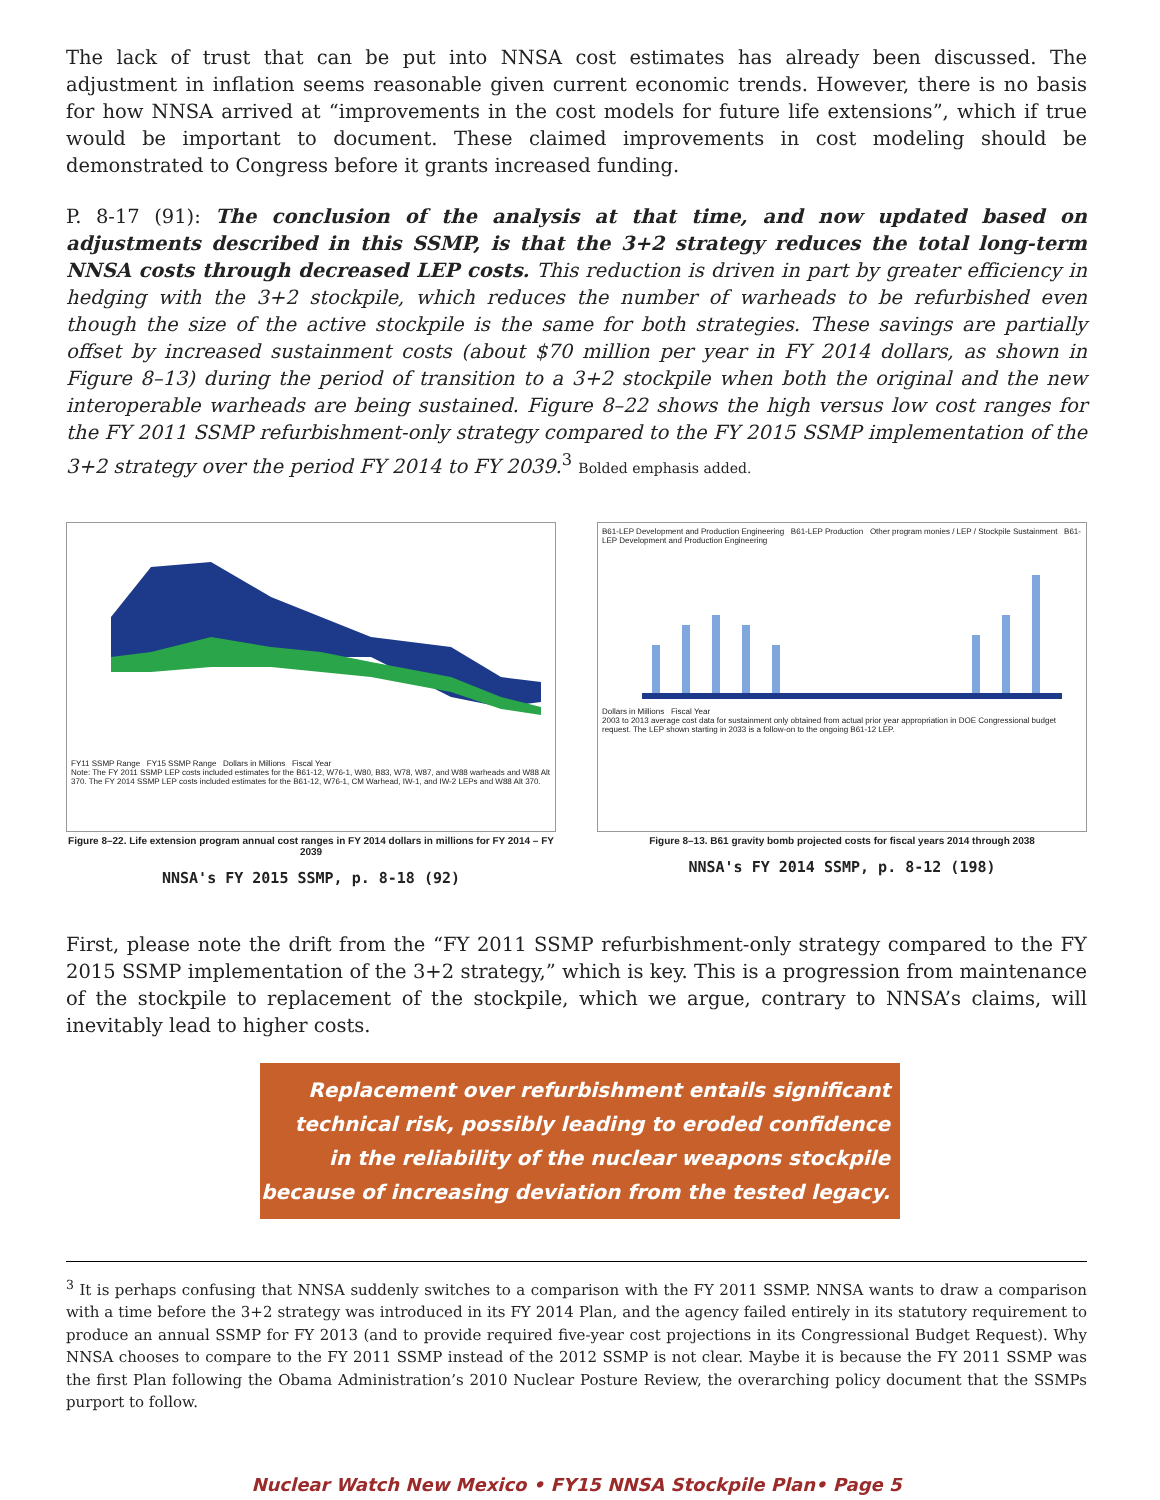The lack of trust that can be put into NNSA cost estimates has already been discussed. The adjustment in inflation seems reasonable given current economic trends. However, there is no basis for how NNSA arrived at “improvements in the cost models for future life extensions”, which if true would be important to document. These claimed improvements in cost modeling should be demonstrated to Congress before it grants increased funding.
P. 8-17 (91): The conclusion of the analysis at that time, and now updated based on adjustments described in this SSMP, is that the 3+2 strategy reduces the total long-term NNSA costs through decreased LEP costs. This reduction is driven in part by greater efficiency in hedging with the 3+2 stockpile, which reduces the number of warheads to be refurbished even though the size of the active stockpile is the same for both strategies. These savings are partially offset by increased sustainment costs (about $70 million per year in FY 2014 dollars, as shown in Figure 8–13) during the period of transition to a 3+2 stockpile when both the original and the new interoperable warheads are being sustained. Figure 8–22 shows the high versus low cost ranges for the FY 2011 SSMP refurbishment-only strategy compared to the FY 2015 SSMP implementation of the 3+2 strategy over the period FY 2014 to FY 2039.<sup>3</sup> Bolded emphasis added.
FY11 SSMP Range FY15 SSMP Range Dollars in Millions Fiscal Year
Note: The FY 2011 SSMP LEP costs included estimates for the B61-12, W76-1, W80, B83, W78, W87, and W88 warheads and W88 Alt 370. The FY 2014 SSMP LEP costs included estimates for the B61-12, W76-1, CM Warhead, IW-1, and IW-2 LEPs and W88 Alt 370.
Figure 8–22. Life extension program annual cost ranges in FY 2014 dollars in millions for FY 2014 – FY 2039
NNSA's FY 2015 SSMP, p. 8-18 (92)
B61-LEP Development and Production Engineering B61-LEP Production Other program monies / LEP / Stockpile Sustainment B61-LEP Development and Production Engineering
Dollars in Millions Fiscal Year
2003 to 2013 average cost data for sustainment only obtained from actual prior year appropriation in DOE Congressional budget request. The LEP shown starting in 2033 is a follow-on to the ongoing B61-12 LEP.
Figure 8–13. B61 gravity bomb projected costs for fiscal years 2014 through 2038
NNSA's FY 2014 SSMP, p. 8-12 (198)
First, please note the drift from the “FY 2011 SSMP refurbishment-only strategy compared to the FY 2015 SSMP implementation of the 3+2 strategy,” which is key. This is a progression from maintenance of the stockpile to replacement of the stockpile, which we argue, contrary to NNSA’s claims, will inevitably lead to higher costs.
Replacement over refurbishment entails significant
technical risk, possibly leading to eroded confidence
in the reliability of the nuclear weapons stockpile
because of increasing deviation from the tested legacy.
<sup>3</sup> It is perhaps confusing that NNSA suddenly switches to a comparison with the FY 2011 SSMP. NNSA wants to draw a comparison with a time before the 3+2 strategy was introduced in its FY 2014 Plan, and the agency failed entirely in its statutory requirement to produce an annual SSMP for FY 2013 (and to provide required five-year cost projections in its Congressional Budget Request). Why NNSA chooses to compare to the FY 2011 SSMP instead of the 2012 SSMP is not clear. Maybe it is because the FY 2011 SSMP was the first Plan following the Obama Administration’s 2010 Nuclear Posture Review, the overarching policy document that the SSMPs purport to follow.
Nuclear Watch New Mexico • FY15 NNSA Stockpile Plan• Page 5